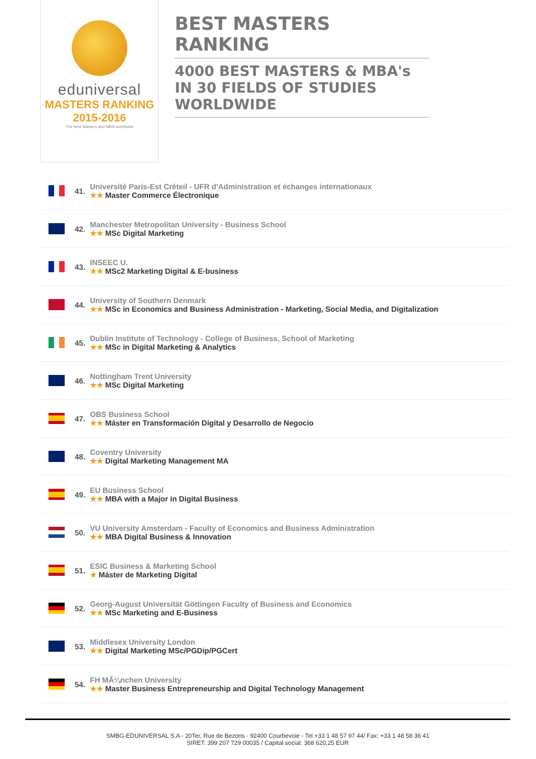eduniversal
MASTERS RANKING 2015-2016
The best Masters and MBA worldwide
BEST MASTERS RANKING
4000 BEST MASTERS & MBA's IN 30 FIELDS OF STUDIES WORLDWIDE
41.
Université Paris-Est Créteil - UFR d'Administration et échanges internationaux
★★ Master Commerce Électronique
42.
Manchester Metropolitan University - Business School
★★ MSc Digital Marketing
43.
INSEEC U.
★★ MSc2 Marketing Digital & E-business
44.
University of Southern Denmark
★★ MSc in Economics and Business Administration - Marketing, Social Media, and Digitalization
45.
Dublin Institute of Technology - College of Business, School of Marketing
★★ MSc in Digital Marketing & Analytics
46.
Nottingham Trent University
★★ MSc Digital Marketing
47.
OBS Business School
★★ Máster en Transformación Digital y Desarrollo de Negocio
48.
Coventry University
★★ Digital Marketing Management MA
49.
EU Business School
★★ MBA with a Major in Digital Business
50.
VU University Amsterdam - Faculty of Economics and Business Administration
★★ MBA Digital Business & Innovation
51.
ESIC Business & Marketing School
★ Máster de Marketing Digital
52.
Georg-August Universität Göttingen Faculty of Business and Economics
★★ MSc Marketing and E-Business
53.
Middlesex University London
★★ Digital Marketing MSc/PGDip/PGCert
54.
FH MÃ¼nchen University
★★ Master Business Entrepreneurship and Digital Technology Management
SMBG-EDUNIVERSAL S.A - 20Ter, Rue de Bezons - 92400 Courbevoie - Tel.+33 1 48 57 97 44/ Fax: +33 1 48 58 36 41
SIRET: 399 207 729 00035 / Capital social: 368 620,25 EUR